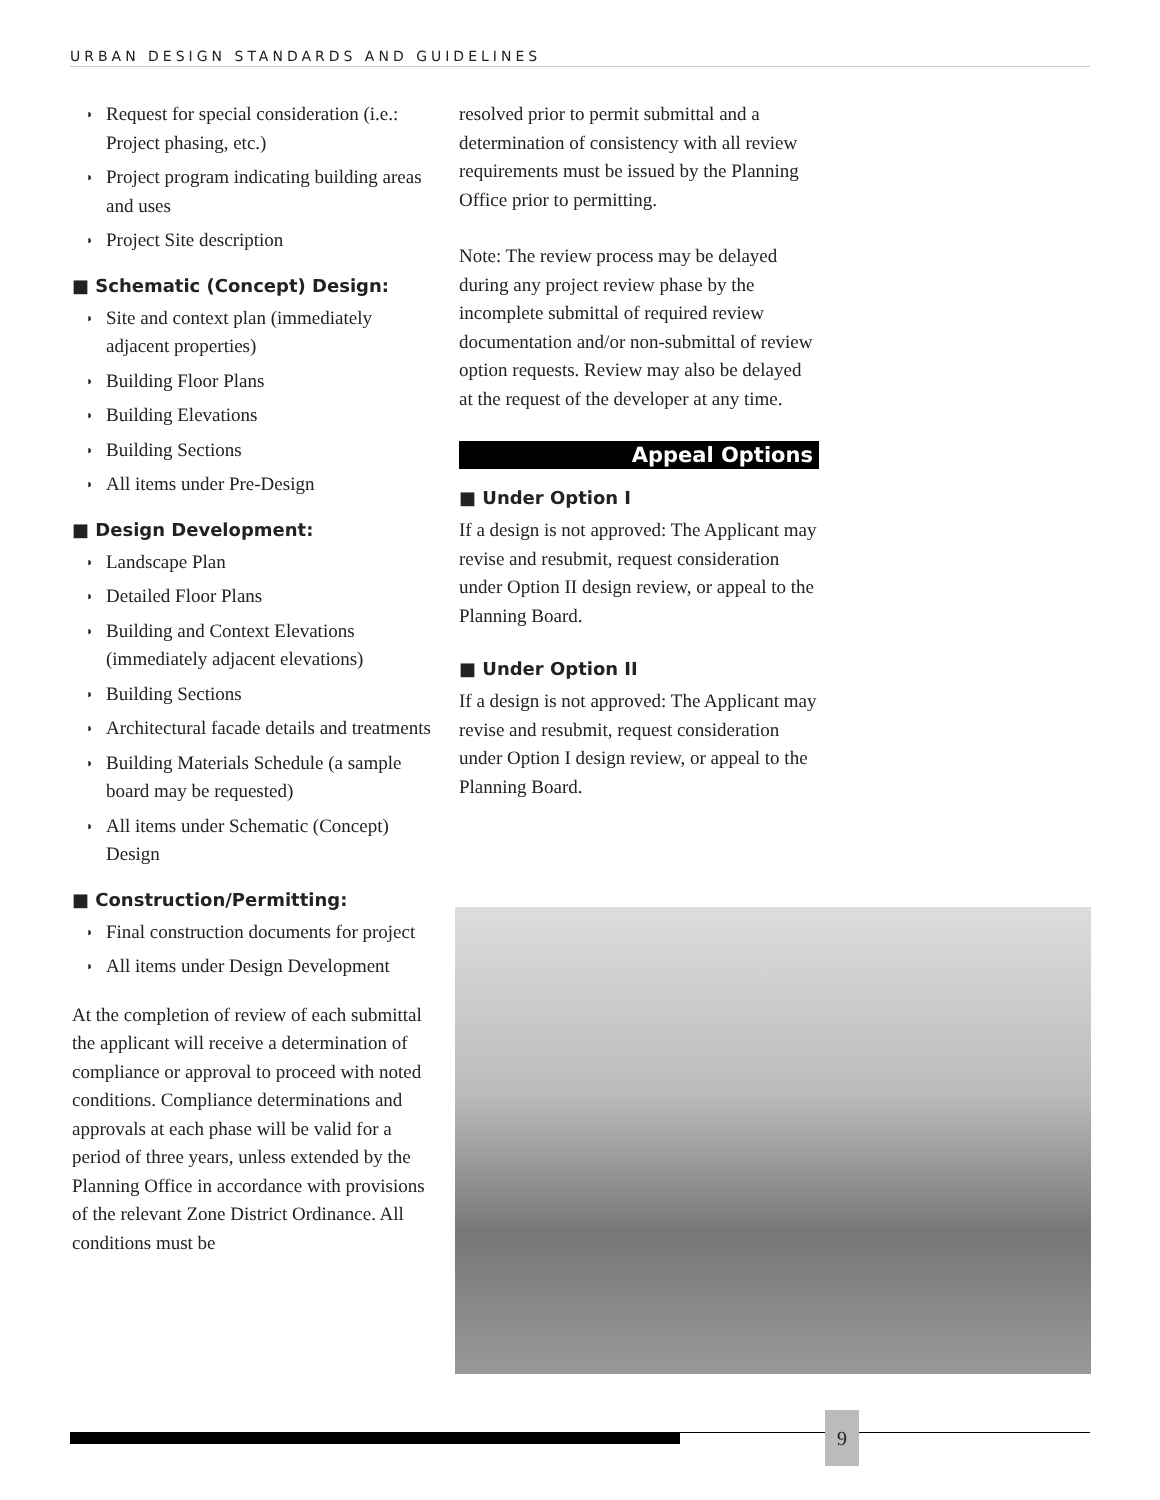URBAN DESIGN STANDARDS AND GUIDELINES
◗ Request for special consideration (i.e.: Project phasing, etc.)
◗ Project program indicating building areas and uses
◗ Project Site description
■ Schematic (Concept) Design:
◗ Site and context plan (immediately adjacent properties)
◗ Building Floor Plans
◗ Building Elevations
◗ Building Sections
◗ All items under Pre-Design
■ Design Development:
◗ Landscape Plan
◗ Detailed Floor Plans
◗ Building and Context Elevations (immediately adjacent elevations)
◗ Building Sections
◗ Architectural facade details and treatments
◗ Building Materials Schedule (a sample board may be requested)
◗ All items under Schematic (Concept) Design
■ Construction/Permitting:
◗ Final construction documents for project
◗ All items under Design Development
At the completion of review of each submittal the applicant will receive a determination of compliance or approval to proceed with noted conditions. Compliance determinations and approvals at each phase will be valid for a period of three years, unless extended by the Planning Office in accordance with provisions of the relevant Zone District Ordinance. All conditions must be
resolved prior to permit submittal and a determination of consistency with all review requirements must be issued by the Planning Office prior to permitting.
Note: The review process may be delayed during any project review phase by the incomplete submittal of required review documentation and/or non-submittal of review option requests. Review may also be delayed at the request of the developer at any time.
Appeal Options
■ Under Option I
If a design is not approved: The Applicant may revise and resubmit, request consideration under Option II design review, or appeal to the Planning Board.
■ Under Option II
If a design is not approved: The Applicant may revise and resubmit, request consideration under Option I design review, or appeal to the Planning Board.
9